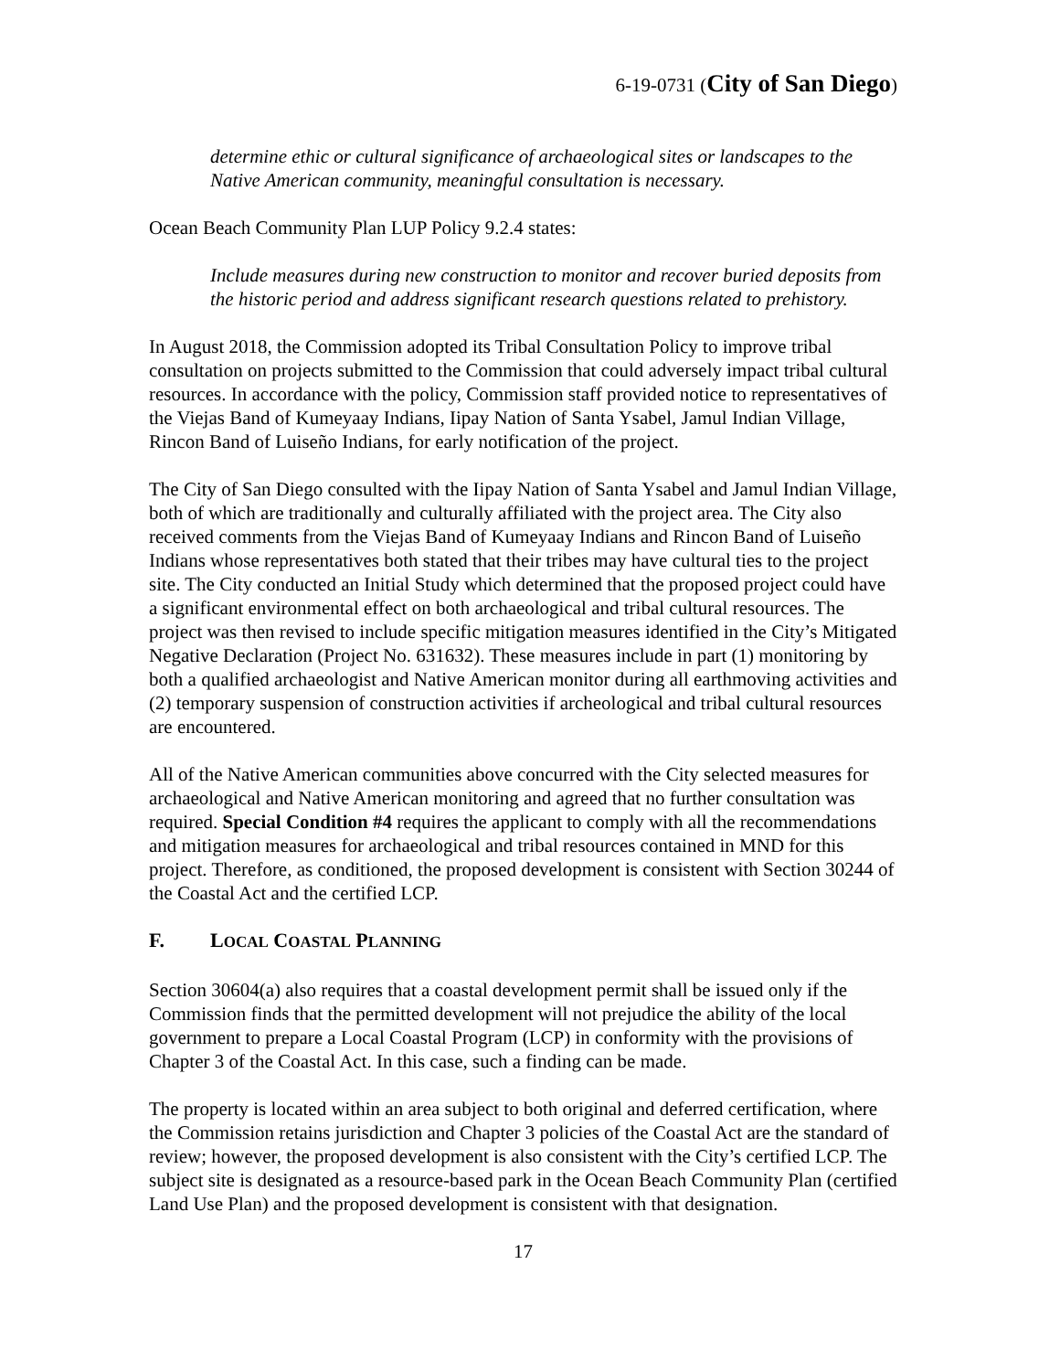6-19-0731 (City of San Diego)
determine ethic or cultural significance of archaeological sites or landscapes to the Native American community, meaningful consultation is necessary.
Ocean Beach Community Plan LUP Policy 9.2.4 states:
Include measures during new construction to monitor and recover buried deposits from the historic period and address significant research questions related to prehistory.
In August 2018, the Commission adopted its Tribal Consultation Policy to improve tribal consultation on projects submitted to the Commission that could adversely impact tribal cultural resources. In accordance with the policy, Commission staff provided notice to representatives of the Viejas Band of Kumeyaay Indians, Iipay Nation of Santa Ysabel, Jamul Indian Village, Rincon Band of Luiseño Indians, for early notification of the project.
The City of San Diego consulted with the Iipay Nation of Santa Ysabel and Jamul Indian Village, both of which are traditionally and culturally affiliated with the project area. The City also received comments from the Viejas Band of Kumeyaay Indians and Rincon Band of Luiseño Indians whose representatives both stated that their tribes may have cultural ties to the project site. The City conducted an Initial Study which determined that the proposed project could have a significant environmental effect on both archaeological and tribal cultural resources. The project was then revised to include specific mitigation measures identified in the City’s Mitigated Negative Declaration (Project No. 631632). These measures include in part (1) monitoring by both a qualified archaeologist and Native American monitor during all earthmoving activities and (2) temporary suspension of construction activities if archeological and tribal cultural resources are encountered.
All of the Native American communities above concurred with the City selected measures for archaeological and Native American monitoring and agreed that no further consultation was required. Special Condition #4 requires the applicant to comply with all the recommendations and mitigation measures for archaeological and tribal resources contained in MND for this project. Therefore, as conditioned, the proposed development is consistent with Section 30244 of the Coastal Act and the certified LCP.
F. LOCAL COASTAL PLANNING
Section 30604(a) also requires that a coastal development permit shall be issued only if the Commission finds that the permitted development will not prejudice the ability of the local government to prepare a Local Coastal Program (LCP) in conformity with the provisions of Chapter 3 of the Coastal Act. In this case, such a finding can be made.
The property is located within an area subject to both original and deferred certification, where the Commission retains jurisdiction and Chapter 3 policies of the Coastal Act are the standard of review; however, the proposed development is also consistent with the City’s certified LCP. The subject site is designated as a resource-based park in the Ocean Beach Community Plan (certified Land Use Plan) and the proposed development is consistent with that designation.
17